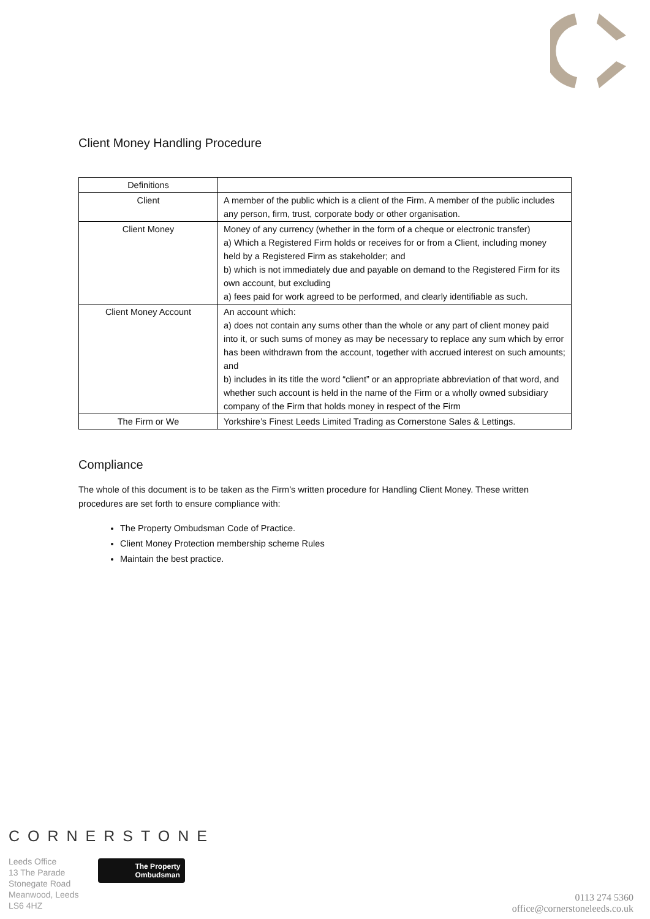Client Money Handling Procedure
| Definitions | |
| --- | --- |
| Client | A member of the public which is a client of the Firm. A member of the public includes any person, firm, trust, corporate body or other organisation. |
| Client Money | Money of any currency (whether in the form of a cheque or electronic transfer) a) Which a Registered Firm holds or receives for or from a Client, including money held by a Registered Firm as stakeholder; and b) which is not immediately due and payable on demand to the Registered Firm for its own account, but excluding a) fees paid for work agreed to be performed, and clearly identifiable as such. |
| Client Money Account | An account which: a) does not contain any sums other than the whole or any part of client money paid into it, or such sums of money as may be necessary to replace any sum which by error has been withdrawn from the account, together with accrued interest on such amounts; and b) includes in its title the word “client” or an appropriate abbreviation of that word, and whether such account is held in the name of the Firm or a wholly owned subsidiary company of the Firm that holds money in respect of the Firm |
| The Firm or We | Yorkshire’s Finest Leeds Limited Trading as Cornerstone Sales & Lettings. |
Compliance
The whole of this document is to be taken as the Firm’s written procedure for Handling Client Money. These written procedures are set forth to ensure compliance with:
The Property Ombudsman Code of Practice.
Client Money Protection membership scheme Rules
Maintain the best practice.
CORNERSTONE
Leeds Office
13 The Parade
Stonegate Road
Meanwood, Leeds
LS6 4HZ
The Property
Ombudsman
0113 274 5360
office@cornerstoneleeds.co.uk